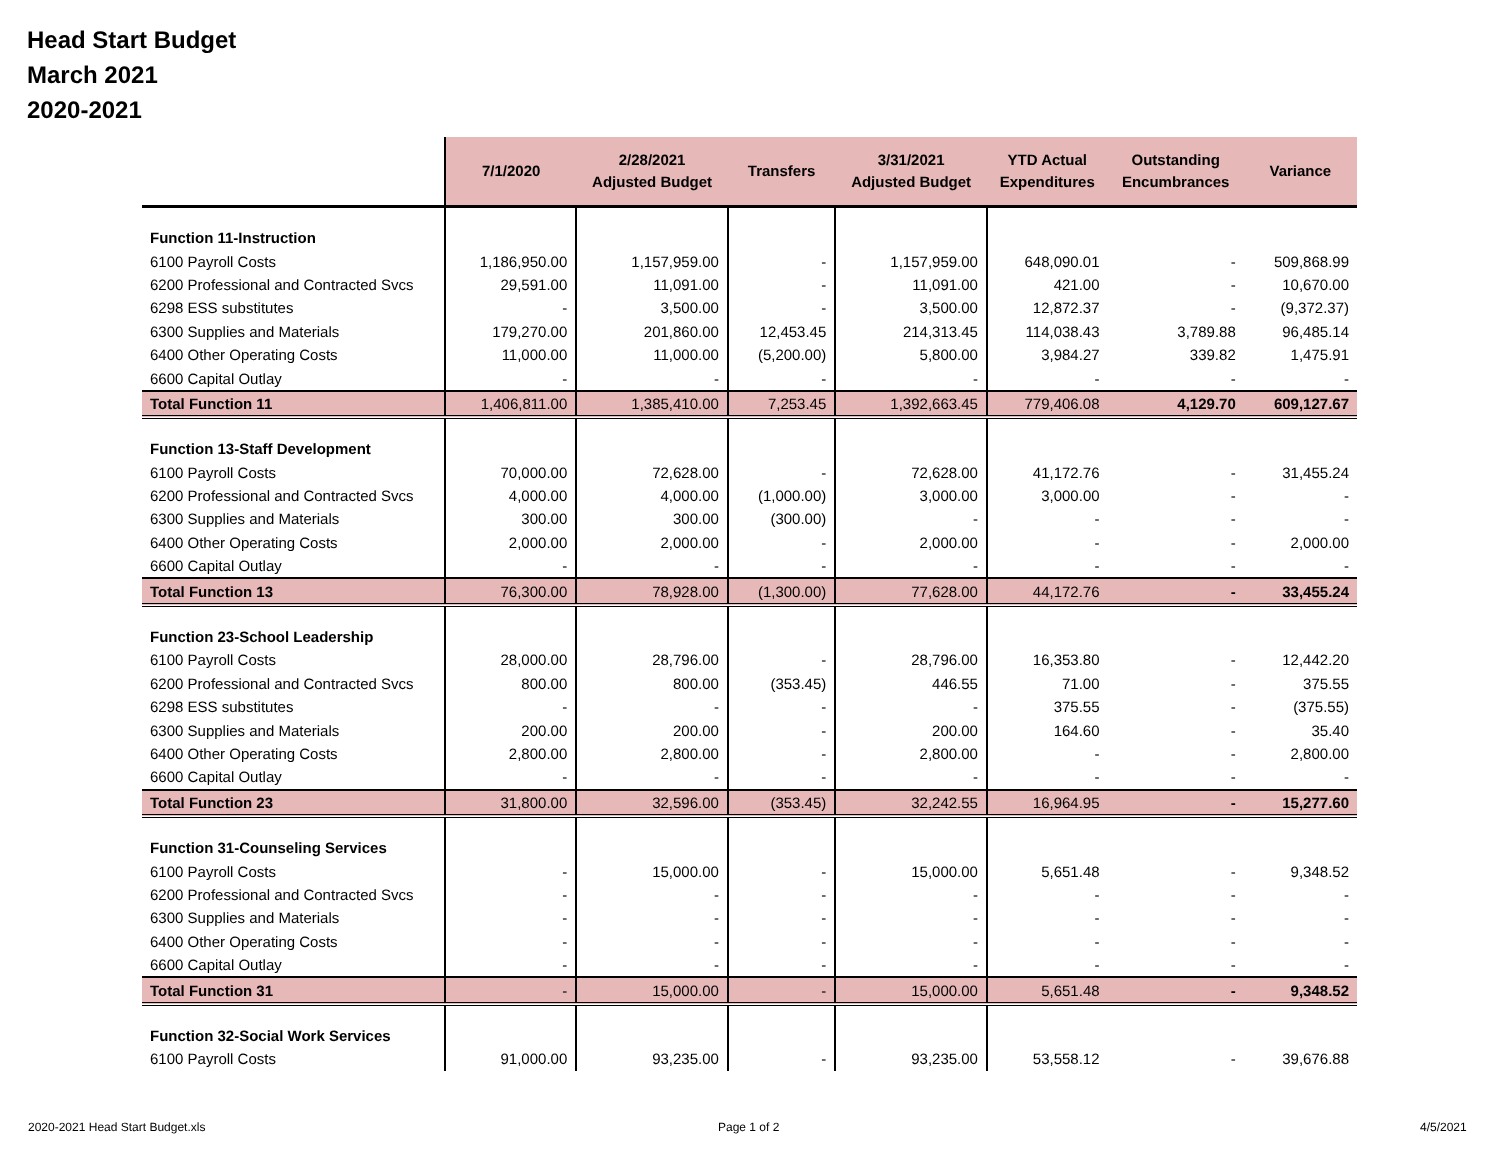Head Start Budget
March 2021
2020-2021
| | 7/1/2020 | 2/28/2021 Adjusted Budget | Transfers | 3/31/2021 Adjusted Budget | YTD Actual Expenditures | Outstanding Encumbrances | Variance |
| --- | --- | --- | --- | --- | --- | --- | --- |
| Function 11-Instruction | | | | | | | |
| 6100 Payroll Costs | 1,186,950.00 | 1,157,959.00 | - | 1,157,959.00 | 648,090.01 | - | 509,868.99 |
| 6200 Professional and Contracted Svcs | 29,591.00 | 11,091.00 | - | 11,091.00 | 421.00 | - | 10,670.00 |
| 6298 ESS substitutes | - | 3,500.00 | - | 3,500.00 | 12,872.37 | - | (9,372.37) |
| 6300 Supplies and Materials | 179,270.00 | 201,860.00 | 12,453.45 | 214,313.45 | 114,038.43 | 3,789.88 | 96,485.14 |
| 6400 Other Operating Costs | 11,000.00 | 11,000.00 | (5,200.00) | 5,800.00 | 3,984.27 | 339.82 | 1,475.91 |
| 6600 Capital Outlay | - | - | - | - | - | - | - |
| Total Function 11 | 1,406,811.00 | 1,385,410.00 | 7,253.45 | 1,392,663.45 | 779,406.08 | 4,129.70 | 609,127.67 |
| Function 13-Staff Development | | | | | | | |
| 6100 Payroll Costs | 70,000.00 | 72,628.00 | - | 72,628.00 | 41,172.76 | - | 31,455.24 |
| 6200 Professional and Contracted Svcs | 4,000.00 | 4,000.00 | (1,000.00) | 3,000.00 | 3,000.00 | - | - |
| 6300 Supplies and Materials | 300.00 | 300.00 | (300.00) | - | - | - | - |
| 6400 Other Operating Costs | 2,000.00 | 2,000.00 | - | 2,000.00 | - | - | 2,000.00 |
| 6600 Capital Outlay | - | - | - | - | - | - | - |
| Total Function 13 | 76,300.00 | 78,928.00 | (1,300.00) | 77,628.00 | 44,172.76 | - | 33,455.24 |
| Function 23-School Leadership | | | | | | | |
| 6100 Payroll Costs | 28,000.00 | 28,796.00 | - | 28,796.00 | 16,353.80 | - | 12,442.20 |
| 6200 Professional and Contracted Svcs | 800.00 | 800.00 | (353.45) | 446.55 | 71.00 | - | 375.55 |
| 6298 ESS substitutes | - | - | - | - | 375.55 | - | (375.55) |
| 6300 Supplies and Materials | 200.00 | 200.00 | - | 200.00 | 164.60 | - | 35.40 |
| 6400 Other Operating Costs | 2,800.00 | 2,800.00 | - | 2,800.00 | - | - | 2,800.00 |
| 6600 Capital Outlay | - | - | - | - | - | - | - |
| Total Function 23 | 31,800.00 | 32,596.00 | (353.45) | 32,242.55 | 16,964.95 | - | 15,277.60 |
| Function 31-Counseling Services | | | | | | | |
| 6100 Payroll Costs | - | 15,000.00 | - | 15,000.00 | 5,651.48 | - | 9,348.52 |
| 6200 Professional and Contracted Svcs | - | - | - | - | - | - | - |
| 6300 Supplies and Materials | - | - | - | - | - | - | - |
| 6400 Other Operating Costs | - | - | - | - | - | - | - |
| 6600 Capital Outlay | - | - | - | - | - | - | - |
| Total Function 31 | - | 15,000.00 | - | 15,000.00 | 5,651.48 | - | 9,348.52 |
| Function 32-Social Work Services | | | | | | | |
| 6100 Payroll Costs | 91,000.00 | 93,235.00 | - | 93,235.00 | 53,558.12 | - | 39,676.88 |
2020-2021 Head Start Budget.xls
Page 1 of 2 4/5/2021